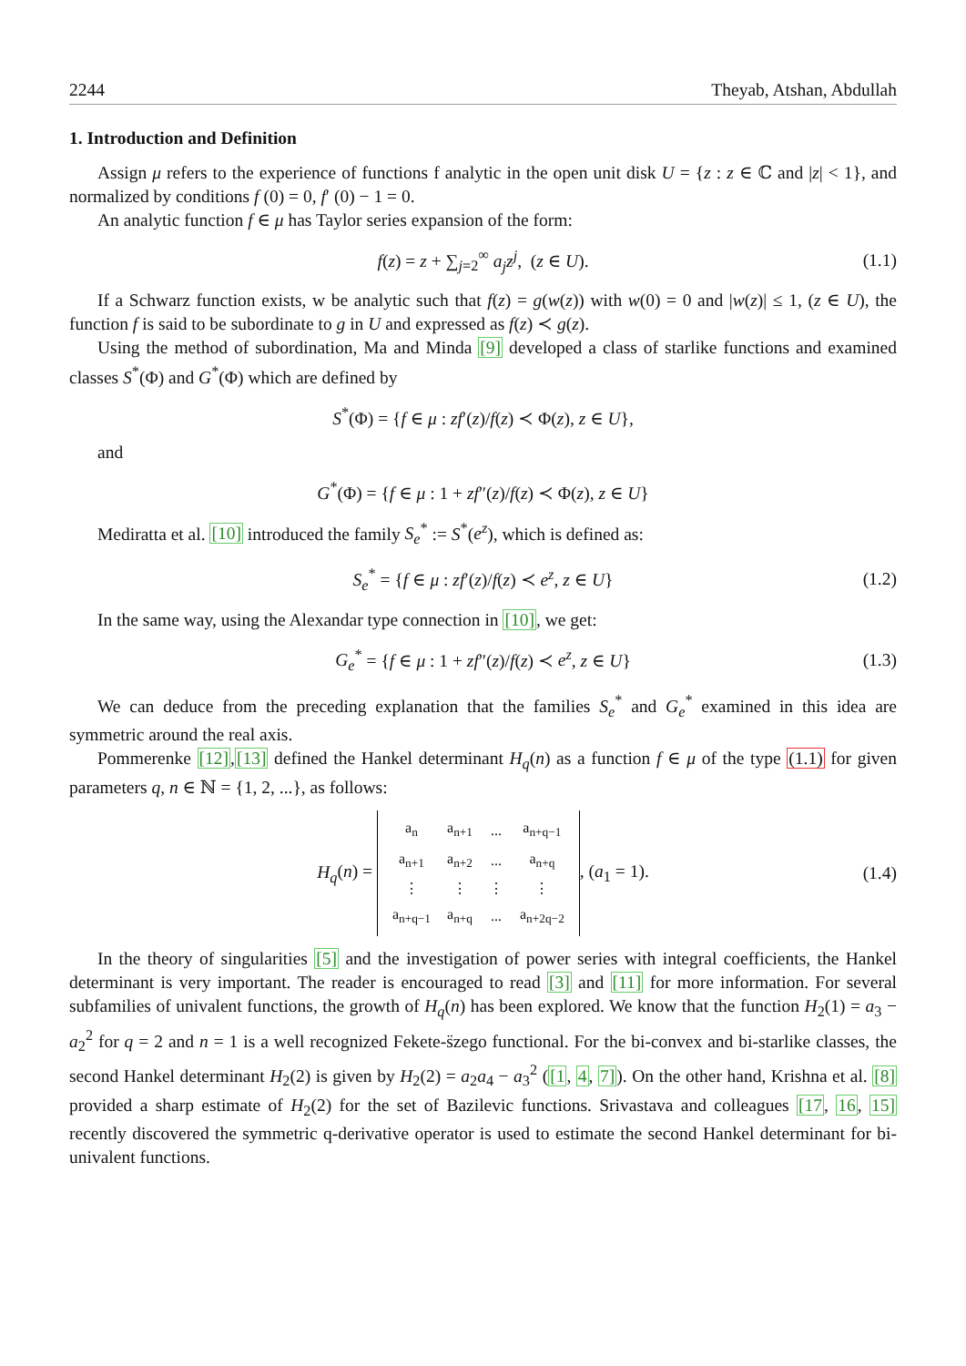2244 Theyab, Atshan, Abdullah
1. Introduction and Definition
Assign μ refers to the experience of functions f analytic in the open unit disk U = {z : z ∈ ℂ and |z| < 1}, and normalized by conditions f (0) = 0, f′ (0) − 1 = 0.
An analytic function f ∈ μ has Taylor series expansion of the form:
f(z) = z + ∑<sub>j=2</sub><sup>∞</sup> a<sub>j</sub>z<sup>j</sup>, (z ∈ U). (1.1)
If a Schwarz function exists, w be analytic such that f(z) = g(w(z)) with w(0) = 0 and |w(z)| ≤ 1, (z ∈ U), the function f is said to be subordinate to g in U and expressed as f(z) ≺ g(z).
Using the method of subordination, Ma and Minda [9] developed a class of starlike functions and examined classes S<sup>*</sup>(Φ) and G<sup>*</sup>(Φ) which are defined by
S<sup>*</sup>(Φ) = {f ∈ μ : zf′(z)/f(z) ≺ Φ(z), z ∈ U},
and
G<sup>*</sup>(Φ) = {f ∈ μ : 1 + zf″(z)/f(z) ≺ Φ(z), z ∈ U}
Mediratta et al. [10] introduced the family S<sub>e</sub><sup>*</sup> := S<sup>*</sup>(e<sup>z</sup>), which is defined as:
S<sub>e</sub><sup>*</sup> = {f ∈ μ : zf′(z)/f(z) ≺ e<sup>z</sup>, z ∈ U} (1.2)
In the same way, using the Alexandar type connection in [10], we get:
G<sub>e</sub><sup>*</sup> = {f ∈ μ : 1 + zf″(z)/f(z) ≺ e<sup>z</sup>, z ∈ U} (1.3)
We can deduce from the preceding explanation that the families S<sub>e</sub><sup>*</sup> and G<sub>e</sub><sup>*</sup> examined in this idea are symmetric around the real axis.
Pommerenke [12],[13] defined the Hankel determinant H<sub>q</sub>(n) as a function f ∈ μ of the type (1.1) for given parameters q, n ∈ ℕ = {1, 2, ...}, as follows:
H<sub>q</sub>(n) =
| a<sub>n</sub> | a<sub>n+1</sub> | ... | a<sub>n+q−1</sub> |
| a<sub>n+1</sub> | a<sub>n+2</sub> | ... | a<sub>n+q</sub> |
| ⋮ | ⋮ | ⋮ | ⋮ |
| a<sub>n+q−1</sub> | a<sub>n+q</sub> | ... | a<sub>n+2q−2</sub> |
, (a<sub>1</sub> = 1). (1.4)
In the theory of singularities [5] and the investigation of power series with integral coefficients, the Hankel determinant is very important. The reader is encouraged to read [3] and [11] for more information. For several subfamilies of univalent functions, the growth of H<sub>q</sub>(n) has been explored. We know that the function H<sub>2</sub>(1) = a<sub>3</sub> − a<sub>2</sub><sup>2</sup> for q = 2 and n = 1 is a well recognized Fekete-s̈zego functional. For the bi-convex and bi-starlike classes, the second Hankel determinant H<sub>2</sub>(2) is given by H<sub>2</sub>(2) = a<sub>2</sub>a<sub>4</sub> − a<sub>3</sub><sup>2</sup> ([1, 4, 7]). On the other hand, Krishna et al. [8] provided a sharp estimate of H<sub>2</sub>(2) for the set of Bazilevic functions. Srivastava and colleagues [17, 16, 15] recently discovered the symmetric q-derivative operator is used to estimate the second Hankel determinant for bi-univalent functions.